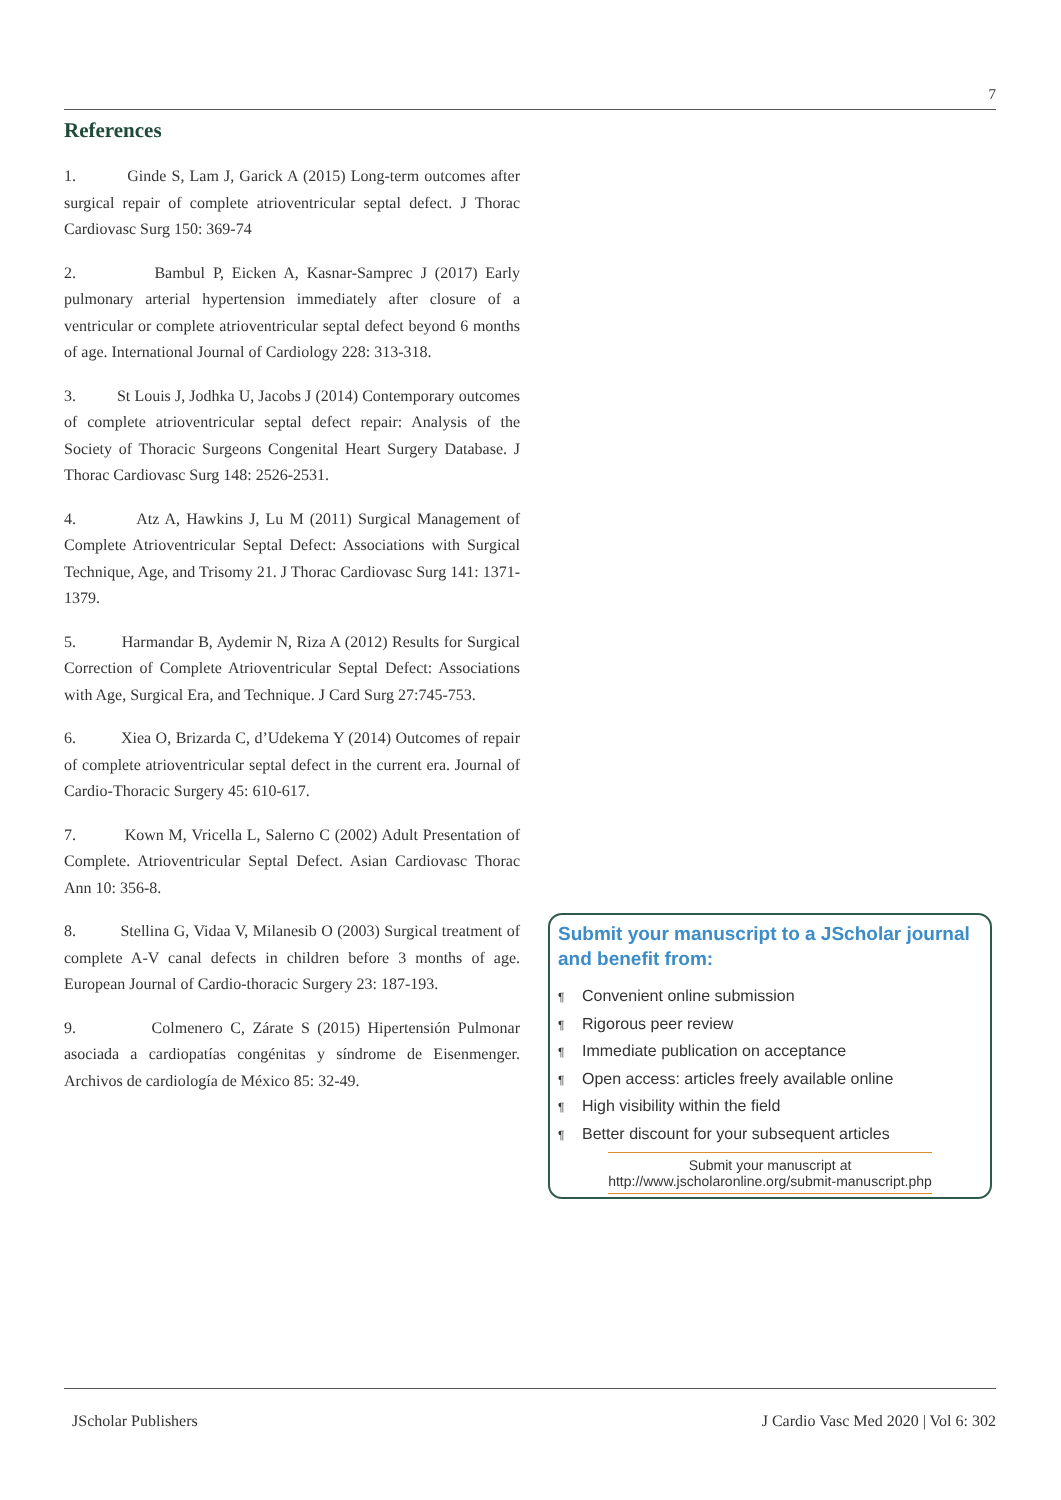7
References
1. Ginde S, Lam J, Garick A (2015) Long-term outcomes after surgical repair of complete atrioventricular septal defect. J Thorac Cardiovasc Surg 150: 369-74
2. Bambul P, Eicken A, Kasnar-Samprec J (2017) Early pulmonary arterial hypertension immediately after closure of a ventricular or complete atrioventricular septal defect beyond 6 months of age. International Journal of Cardiology 228: 313-318.
3. St Louis J, Jodhka U, Jacobs J (2014) Contemporary outcomes of complete atrioventricular septal defect repair: Analysis of the Society of Thoracic Surgeons Congenital Heart Surgery Database. J Thorac Cardiovasc Surg 148: 2526-2531.
4. Atz A, Hawkins J, Lu M (2011) Surgical Management of Complete Atrioventricular Septal Defect: Associations with Surgical Technique, Age, and Trisomy 21. J Thorac Cardiovasc Surg 141: 1371-1379.
5. Harmandar B, Aydemir N, Riza A (2012) Results for Surgical Correction of Complete Atrioventricular Septal Defect: Associations with Age, Surgical Era, and Technique. J Card Surg 27:745-753.
6. Xiea O, Brizarda C, d’Udekema Y (2014) Outcomes of repair of complete atrioventricular septal defect in the current era. Journal of Cardio-Thoracic Surgery 45: 610-617.
7. Kown M, Vricella L, Salerno C (2002) Adult Presentation of Complete. Atrioventricular Septal Defect. Asian Cardiovasc Thorac Ann 10: 356-8.
8. Stellina G, Vidaa V, Milanesib O (2003) Surgical treatment of complete A-V canal defects in children before 3 months of age. European Journal of Cardio-thoracic Surgery 23: 187-193.
9. Colmenero C, Zárate S (2015) Hipertensión Pulmonar asociada a cardiopatías congénitas y síndrome de Eisenmenger. Archivos de cardiología de México 85: 32-49.
Submit your manuscript to a JScholar journal and benefit from:
¶ Convenient online submission
¶ Rigorous peer review
¶ Immediate publication on acceptance
¶ Open access: articles freely available online
¶ High visibility within the field
¶ Better discount for your subsequent articles
Submit your manuscript at
http://www.jscholaronline.org/submit-manuscript.php
JScholar Publishers
J Cardio Vasc Med 2020 | Vol 6: 302